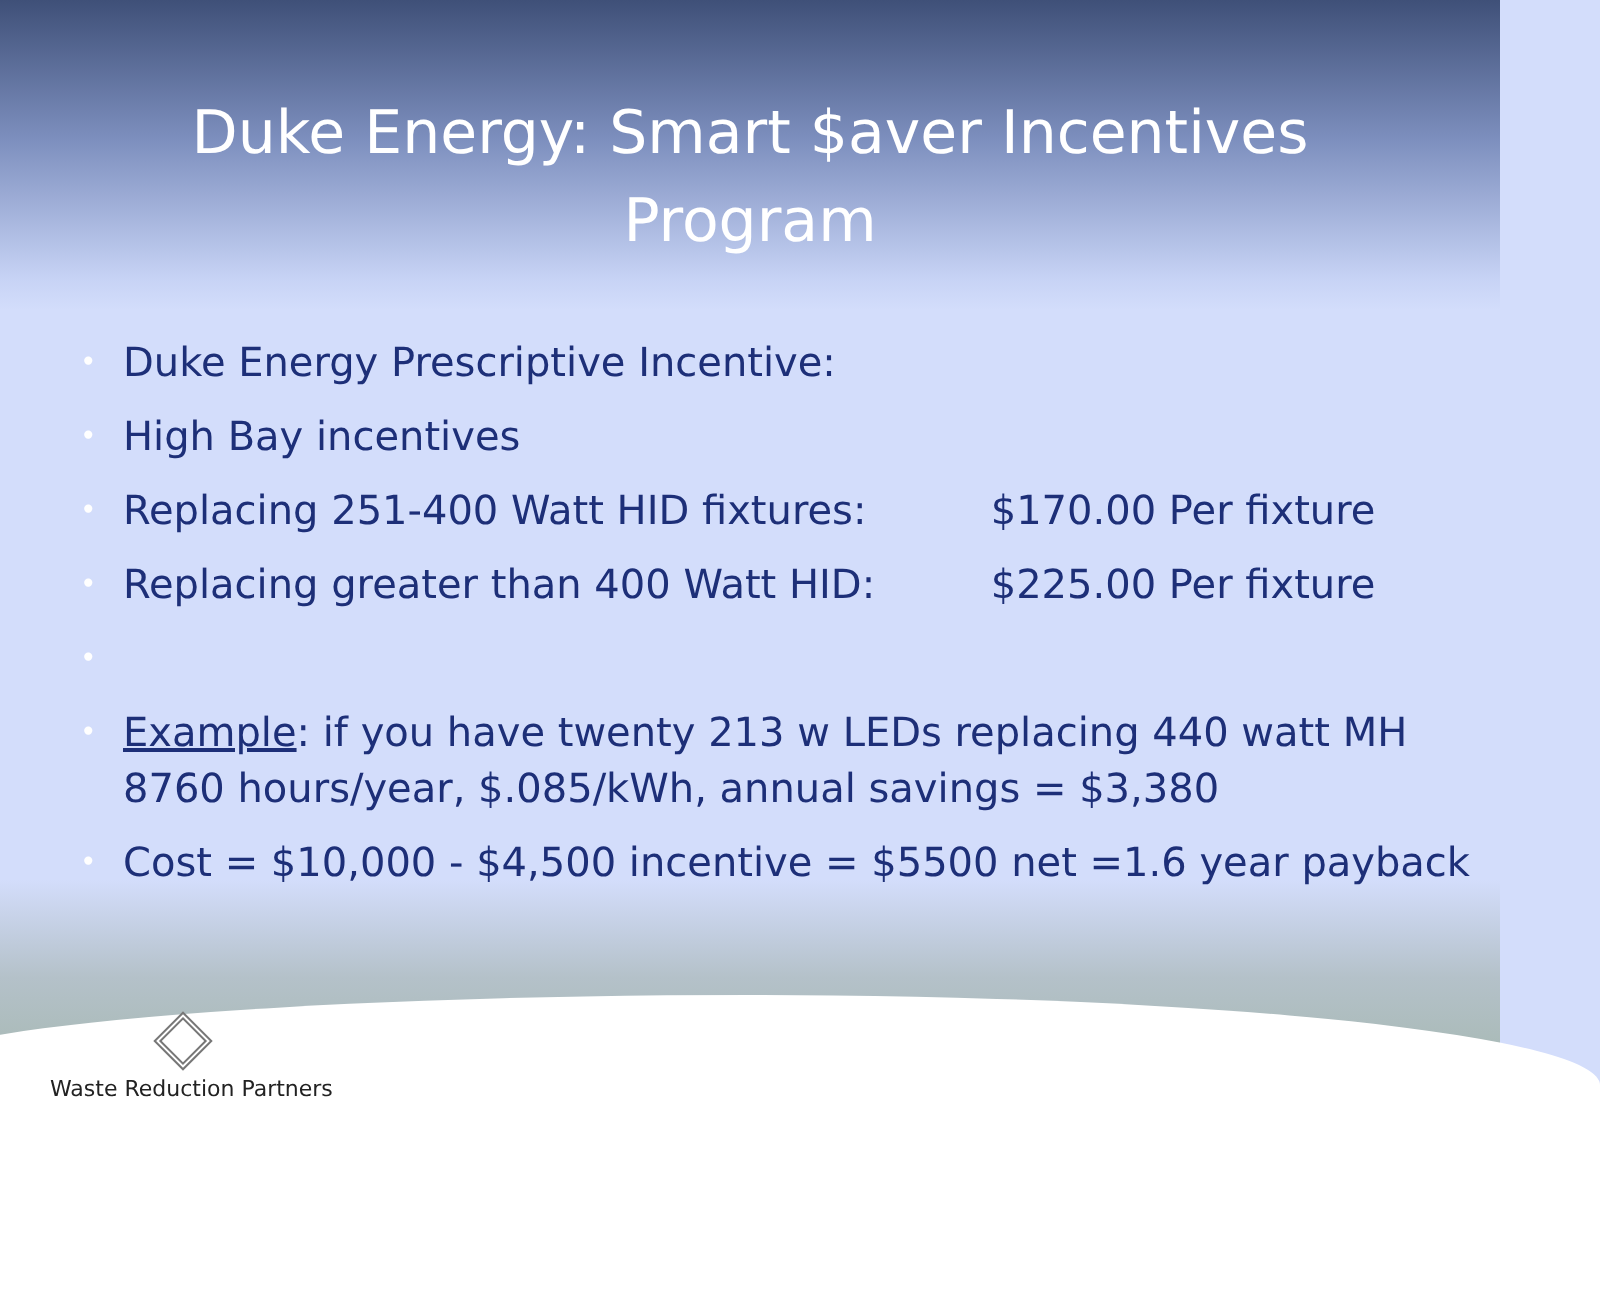Duke Energy: Smart $aver Incentives
Program
• Duke Energy Prescriptive Incentive:
• High Bay incentives
• Replacing 251-400 Watt HID fixtures: $170.00 Per fixture
• Replacing greater than 400 Watt HID: $225.00 Per fixture
• • Example: if you have twenty 213 w LEDs replacing 440 watt MH 8760 hours/year, $.085/kWh, annual savings = $3,380
• Cost = $10,000 - $4,500 incentive = $5500 net =1.6 year payback
Waste Reduction Partners